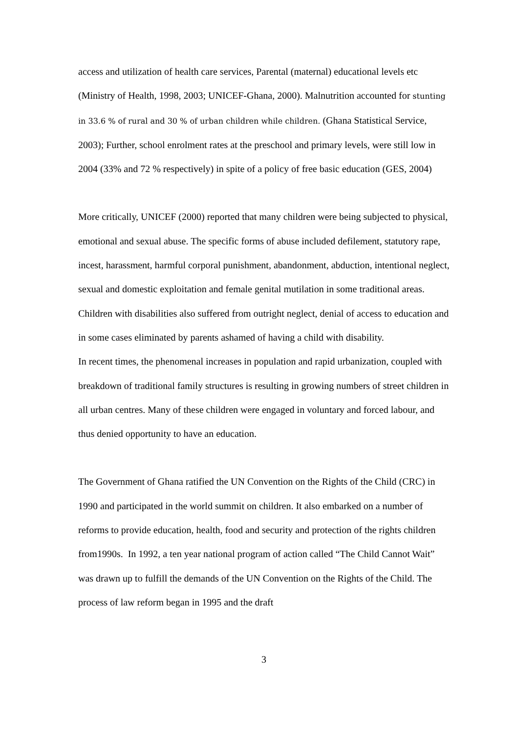access and utilization of health care services, Parental (maternal) educational levels etc (Ministry of Health, 1998, 2003; UNICEF-Ghana, 2000). Malnutrition accounted for stunting in 33.6 % of rural and 30 % of urban children while children. (Ghana Statistical Service, 2003); Further, school enrolment rates at the preschool and primary levels, were still low in 2004 (33% and 72 % respectively) in spite of a policy of free basic education (GES, 2004)
More critically, UNICEF (2000) reported that many children were being subjected to physical, emotional and sexual abuse. The specific forms of abuse included defilement, statutory rape, incest, harassment, harmful corporal punishment, abandonment, abduction, intentional neglect, sexual and domestic exploitation and female genital mutilation in some traditional areas. Children with disabilities also suffered from outright neglect, denial of access to education and in some cases eliminated by parents ashamed of having a child with disability.
In recent times, the phenomenal increases in population and rapid urbanization, coupled with breakdown of traditional family structures is resulting in growing numbers of street children in all urban centres. Many of these children were engaged in voluntary and forced labour, and thus denied opportunity to have an education.
The Government of Ghana ratified the UN Convention on the Rights of the Child (CRC) in 1990 and participated in the world summit on children. It also embarked on a number of reforms to provide education, health, food and security and protection of the rights children from1990s. In 1992, a ten year national program of action called “The Child Cannot Wait” was drawn up to fulfill the demands of the UN Convention on the Rights of the Child. The process of law reform began in 1995 and the draft
3